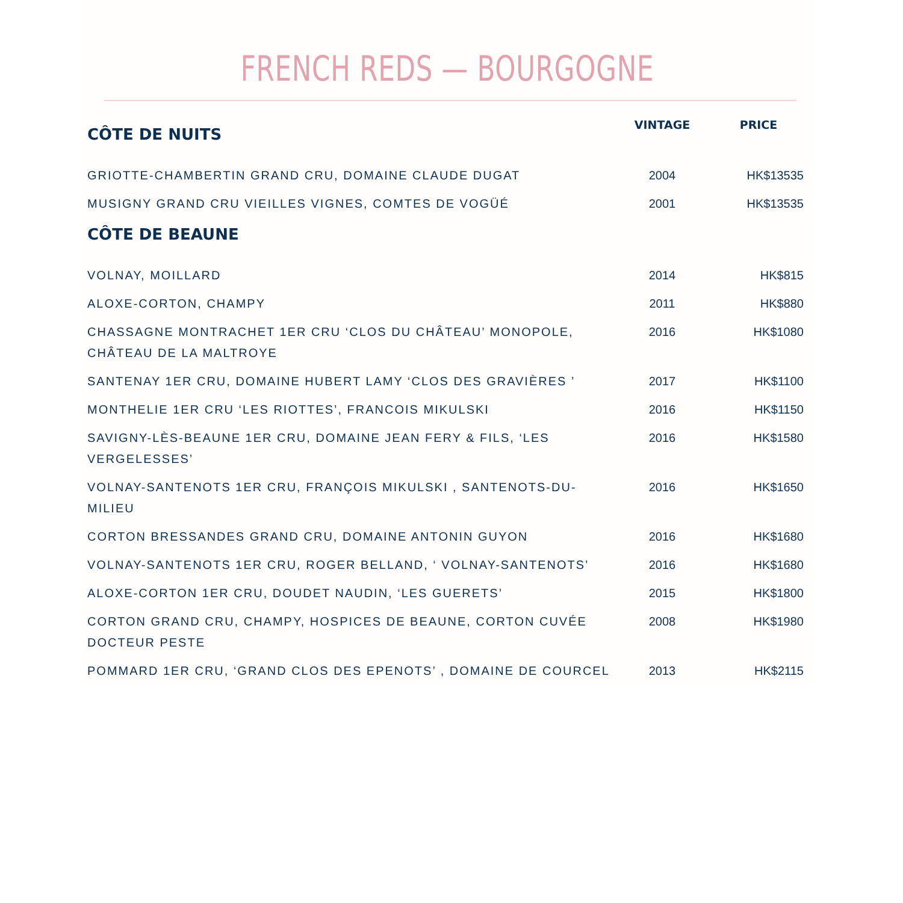FRENCH REDS — BOURGOGNE
| CÔTE DE NUITS | VINTAGE | PRICE |
| --- | --- | --- |
| GRIOTTE-CHAMBERTIN GRAND CRU, DOMAINE CLAUDE DUGAT | 2004 | HK$13535 |
| MUSIGNY GRAND CRU VIEILLES VIGNES, COMTES DE VOGÜÉ | 2001 | HK$13535 |
| CÔTE DE BEAUNE | | |
| VOLNAY, MOILLARD | 2014 | HK$815 |
| ALOXE-CORTON, CHAMPY | 2011 | HK$880 |
| CHASSAGNE MONTRACHET 1ER CRU ‘CLOS DU CHÂTEAU’ MONOPOLE, CHÂTEAU DE LA MALTROYE | 2016 | HK$1080 |
| SANTENAY 1ER CRU, DOMAINE HUBERT LAMY ‘CLOS DES GRAVIÈRES ’ | 2017 | HK$1100 |
| MONTHELIE 1ER CRU ‘LES RIOTTES’, FRANCOIS MIKULSKI | 2016 | HK$1150 |
| SAVIGNY-LÈS-BEAUNE 1ER CRU, DOMAINE JEAN FERY & FILS, ‘LES VERGELESSES’ | 2016 | HK$1580 |
| VOLNAY-SANTENOTS 1ER CRU, FRANÇOIS MIKULSKI , SANTENOTS-DU- MILIEU | 2016 | HK$1650 |
| CORTON BRESSANDES GRAND CRU, DOMAINE ANTONIN GUYON | 2016 | HK$1680 |
| VOLNAY-SANTENOTS 1ER CRU, ROGER BELLAND, ‘ VOLNAY-SANTENOTS’ | 2016 | HK$1680 |
| ALOXE-CORTON 1ER CRU, DOUDET NAUDIN, ‘LES GUERETS’ | 2015 | HK$1800 |
| CORTON GRAND CRU, CHAMPY, HOSPICES DE BEAUNE, CORTON CUVÉE DOCTEUR PESTE | 2008 | HK$1980 |
| POMMARD 1ER CRU, ‘GRAND CLOS DES EPENOTS’ , DOMAINE DE COURCEL | 2013 | HK$2115 |